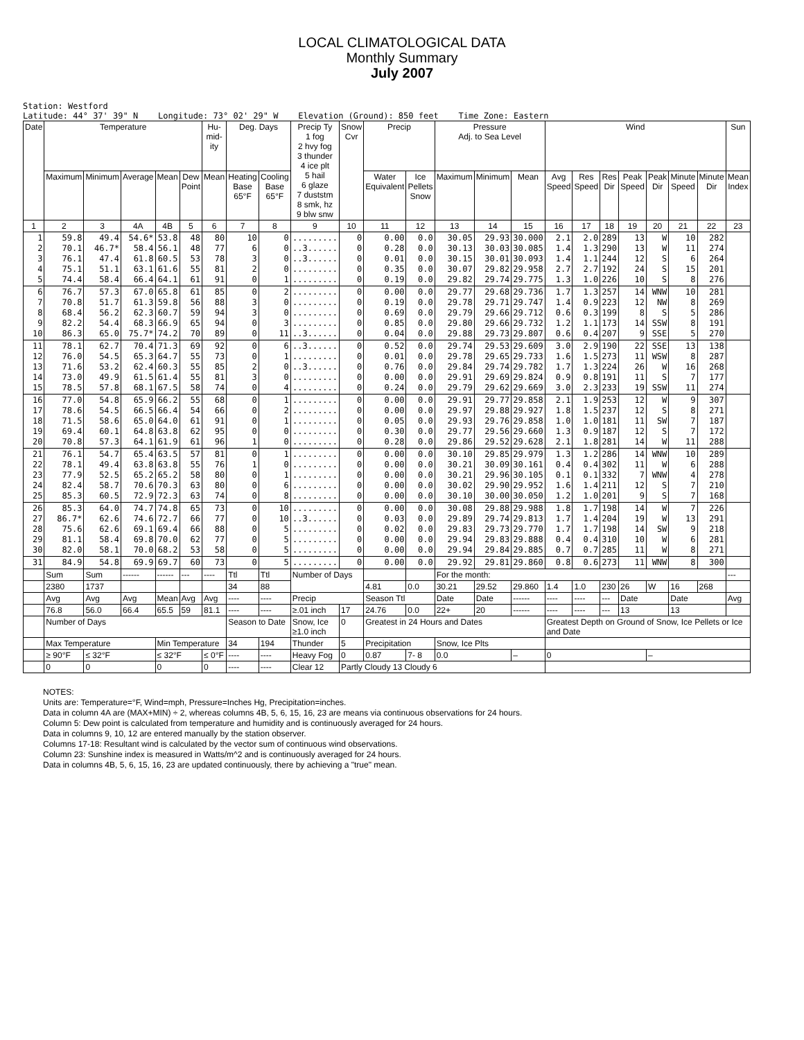LOCAL CLIMATOLOGICAL DATA
Monthly Summary
July 2007
Station: Westford Latitude: 44° 37' 39" N Longitude: 73° 02' 29" W Elevation (Ground): 850 feet Time Zone: Eastern
| Date | Temperature | | | | | Hu-mid-ity | Deg. Days | | Precip Ty 1 fog 2 hvy fog 3 thunder 4 ice plt 5 hail 6 glaze 7 duststm 8 smk, hz 9 blw snw | Snow Cvr | Precip | | Pressure Adj. to Sea Level | | | Wind | | | | | | | Sun |
| --- | --- | --- | --- | --- | --- | --- | --- | --- | --- | --- | --- | --- | --- | --- | --- | --- | --- | --- | --- | --- | --- | --- | --- |
| | Maximum | Minimum | Average | Mean | Dew Point | Mean | Heating Base 65°F | Cooling Base 65°F | | | Water Equivalent | Ice Pellets Snow | Maximum | Minimum | Mean | Avg Speed | Res Speed | Res Dir | Peak Speed | Peak Dir | Minute Speed | Minute Dir | Mean Index |
| 1 | 2 | 3 | 4A | 4B | 5 | 6 | 7 | 8 | 9 | 10 | 11 | 12 | 13 | 14 | 15 | 16 | 17 | 18 | 19 | 20 | 21 | 22 | 23 |
| 1 2 3 4 5 | 59.8 70.1 76.1 75.1 74.4 | 49.4 46.7* 47.4 51.1 58.4 | 54.6* 58.4 61.8 63.1 66.4 | 53.8 56.1 60.5 61.6 64.1 | 48 48 53 55 61 | 80 77 78 81 91 | 10 6 3 2 0 | 0 0 0 0 1 | ......... ..3...... ..3...... ......... ......... | 0 0 0 0 0 | 0.00 0.28 0.01 0.35 0.19 | 0.0 0.0 0.0 0.0 0.0 | 30.05 30.13 30.15 30.07 29.82 | 29.93 30.03 30.01 29.82 29.74 | 30.000 30.085 30.093 29.958 29.775 | 2.1 1.4 1.4 2.7 1.3 | 2.0 1.3 1.1 2.7 1.0 | 289 290 244 192 226 | 13 13 12 24 10 | W W S S S | 10 11 6 15 8 | 282 274 264 201 276 | |
| 6 7 8 9 10 | 76.7 70.8 68.4 82.2 86.3 | 57.3 51.7 56.2 54.4 65.0 | 67.0 61.3 62.3 68.3 75.7* | 65.8 59.8 60.7 66.9 74.2 | 61 56 59 65 70 | 85 88 94 94 89 | 0 3 3 0 0 | 2 0 0 3 11 | ......... ......... ......... ......... ..3...... | 0 0 0 0 0 | 0.00 0.19 0.69 0.85 0.04 | 0.0 0.0 0.0 0.0 0.0 | 29.77 29.78 29.79 29.80 29.88 | 29.68 29.71 29.66 29.66 29.73 | 29.736 29.747 29.712 29.732 29.807 | 1.7 1.4 0.6 1.2 0.6 | 1.3 0.9 0.3 1.1 0.4 | 257 223 199 173 207 | 14 12 8 14 9 | WNW NW S SSW SSE | 10 8 5 8 5 | 281 269 286 191 270 | |
| 11 12 13 14 15 | 78.1 76.0 71.6 73.0 78.5 | 62.7 54.5 53.2 49.9 57.8 | 70.4 65.3 62.4 61.5 68.1 | 71.3 64.7 60.3 61.4 67.5 | 69 55 55 55 58 | 92 73 85 81 74 | 0 0 2 3 0 | 6 1 0 0 4 | ..3...... ......... ..3...... ......... ......... | 0 0 0 0 0 | 0.52 0.01 0.76 0.00 0.24 | 0.0 0.0 0.0 0.0 0.0 | 29.74 29.78 29.84 29.91 29.79 | 29.53 29.65 29.74 29.69 29.62 | 29.609 29.733 29.782 29.824 29.669 | 3.0 1.6 1.7 0.9 3.0 | 2.9 1.5 1.3 0.8 2.3 | 190 273 224 191 233 | 22 11 26 11 19 | SSE WSW W S SSW | 13 8 16 7 11 | 138 287 268 177 274 | |
| 16 17 18 19 20 | 77.0 78.6 71.5 69.4 70.8 | 54.8 54.5 58.6 60.1 57.3 | 65.9 66.5 65.0 64.8 64.1 | 66.2 66.4 64.0 63.8 61.9 | 55 54 61 62 61 | 68 66 91 95 96 | 0 0 0 0 1 | 1 2 1 0 0 | ......... ......... ......... ......... ......... | 0 0 0 0 0 | 0.00 0.00 0.05 0.30 0.28 | 0.0 0.0 0.0 0.0 0.0 | 29.91 29.97 29.93 29.77 29.86 | 29.77 29.88 29.76 29.56 29.52 | 29.858 29.927 29.858 29.660 29.628 | 2.1 1.8 1.0 1.3 2.1 | 1.9 1.5 1.0 0.9 1.8 | 253 237 181 187 281 | 12 12 11 12 14 | W S SW S W | 9 8 7 7 11 | 307 271 187 172 288 | |
| 21 22 23 24 25 | 76.1 78.1 77.9 82.4 85.3 | 54.7 49.4 52.5 58.7 60.5 | 65.4 63.8 65.2 70.6 72.9 | 63.5 63.8 65.2 70.3 72.3 | 57 55 58 63 63 | 81 76 80 80 74 | 0 1 0 0 0 | 1 0 1 6 8 | ......... ......... ......... ......... ......... | 0 0 0 0 0 | 0.00 0.00 0.00 0.00 0.00 | 0.0 0.0 0.0 0.0 0.0 | 30.10 30.21 30.21 30.02 30.10 | 29.85 30.09 29.96 29.90 30.00 | 29.979 30.161 30.105 29.952 30.050 | 1.3 0.4 0.1 1.6 1.2 | 1.2 0.4 0.1 1.4 1.0 | 286 302 332 211 201 | 14 11 7 12 9 | WNW W WNW S S | 10 6 4 7 7 | 289 288 278 210 168 | |
| 26 27 28 29 30 | 85.3 86.7* 75.6 81.1 82.0 | 64.0 62.6 62.6 58.4 58.1 | 74.7 74.6 69.1 69.8 70.0 | 74.8 72.7 69.4 70.0 68.2 | 65 66 66 62 53 | 73 77 88 77 58 | 0 0 0 0 0 | 10 10 5 5 5 | ......... ..3...... ......... ......... ......... | 0 0 0 0 0 | 0.00 0.03 0.02 0.00 0.00 | 0.0 0.0 0.0 0.0 0.0 | 30.08 29.89 29.83 29.94 29.94 | 29.88 29.74 29.73 29.83 29.84 | 29.988 29.813 29.770 29.888 29.885 | 1.8 1.7 1.7 0.4 0.7 | 1.7 1.4 1.7 0.4 0.7 | 198 204 198 310 285 | 14 19 14 10 11 | W W SW W W | 7 13 9 6 8 | 226 291 218 281 271 | |
| 31 | 84.9 | 54.8 | 69.9 | 69.7 | 60 | 73 | 0 | 5 | ......... | 0 | 0.00 | 0.0 | 29.92 | 29.81 | 29.860 | 0.8 | 0.6 | 273 | 11 | WNW | 8 | 300 | |
| | Sum | Sum | ------ | ------ | --- | ---- | Ttl | Ttl | Number of Days | | | | For the month: | | | | | | | | | | --- |
| | 2380 | 1737 | | | | | 34 | 88 | | | 4.81 | 0.0 | 30.21 | 29.52 | 29.860 | 1.4 | 1.0 | 230 | 26 | W | 16 | 268 | |
| | Avg | Avg | Avg | Mean | Avg | Avg | ---- | ---- | Precip | | Season Ttl | | Date | Date | ------ | ---- | ---- | --- | Date | | Date | | Avg |
| | 76.8 | 56.0 | 66.4 | 65.5 | 59 | 81.1 | ---- | ---- | ≥.01 inch | 17 | 24.76 | 0.0 | 22+ | 20 | ------ | ---- | ---- | --- | 13 | | 13 | | |
| | Number of Days | | | | | | Season to Date | | Snow, Ice ≥1.0 inch | 0 | Greatest in 24 Hours and Dates | | | | | Greatest Depth on Ground of Snow, Ice Pellets or Ice and Date | | | | | | | |
| | Max Temperature | | | Min Temperature | | | 34 | 194 | Thunder | 5 | Precipitation | | Snow, Ice Plts | | | | | | | | | | |
| | ≥ 90°F | ≤ 32°F | | ≤ 32°F | | ≤ 0°F | ---- | ---- | Heavy Fog | 0 | 0.87 | 7- 8 | 0.0 | | – | 0 | | | | – | | | |
| | 0 | 0 | | 0 | | 0 | ---- | ---- | Clear 12 | Partly Cloudy 13 Cloudy 6 | | | | | | | | | | | | | |
NOTES:
Units are: Temperature=°F, Wind=mph, Pressure=Inches Hg, Precipitation=inches.
Data in column 4A are (MAX+MIN) ÷ 2, whereas columns 4B, 5, 6, 15, 16, 23 are means via continuous observations for 24 hours.
Column 5: Dew point is calculated from temperature and humidity and is continuously averaged for 24 hours.
Data in columns 9, 10, 12 are entered manually by the station observer.
Columns 17-18: Resultant wind is calculated by the vector sum of continuous wind observations.
Column 23: Sunshine index is measured in Watts/m^2 and is continuously averaged for 24 hours.
Data in columns 4B, 5, 6, 15, 16, 23 are updated continuously, there by achieving a "true" mean.